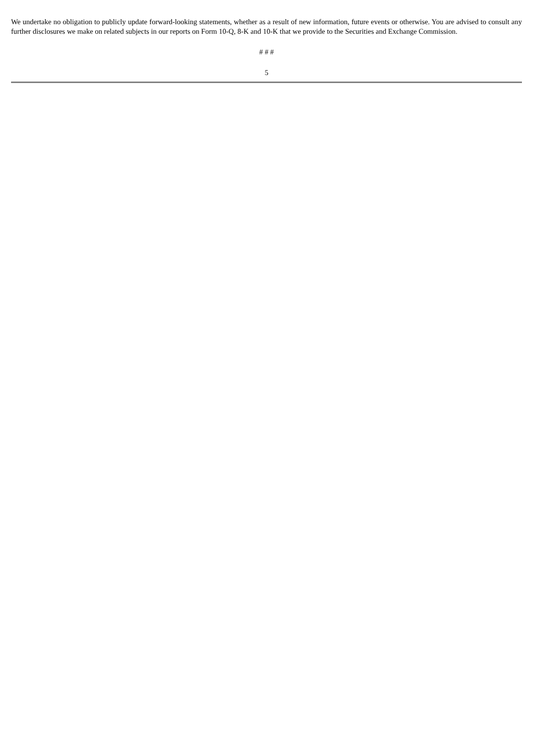We undertake no obligation to publicly update forward-looking statements, whether as a result of new information, future events or otherwise. You are advised to consult any further disclosures we make on related subjects in our reports on Form 10-Q, 8-K and 10-K that we provide to the Securities and Exchange Commission.
# # #
5